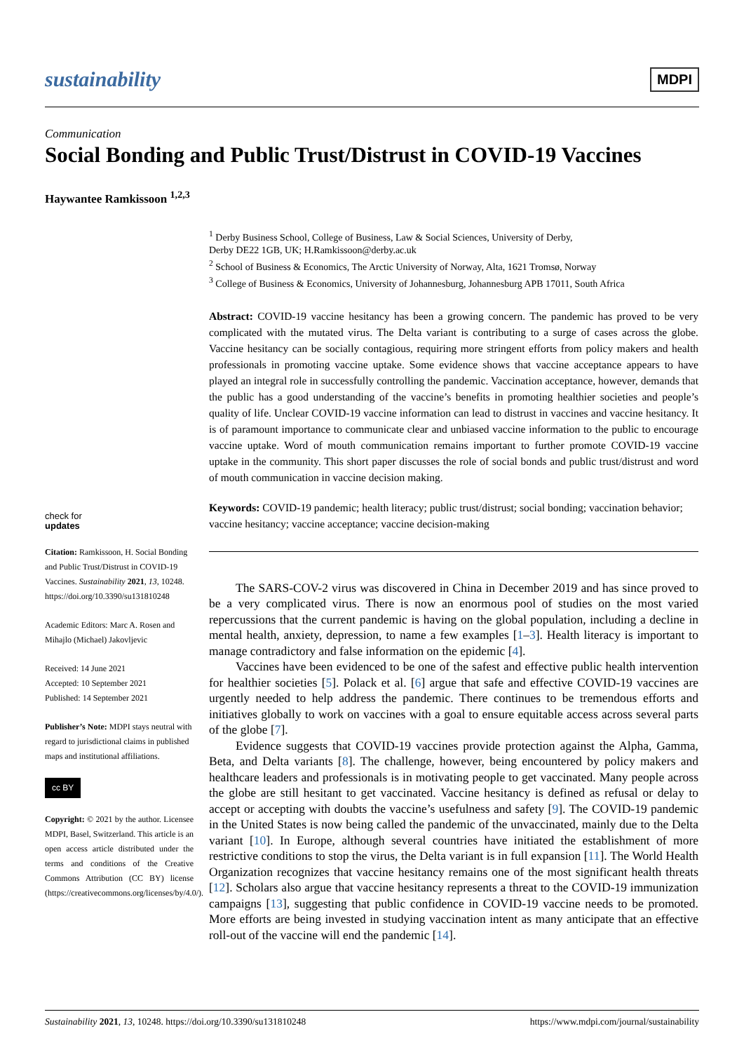sustainability MDPI
Communication
Social Bonding and Public Trust/Distrust in COVID-19 Vaccines
Haywantee Ramkissoon <sup>1,2,3</sup>
check for
updates
Citation: Ramkissoon, H. Social Bonding and Public Trust/Distrust in COVID-19 Vaccines. Sustainability 2021, 13, 10248. https://doi.org/10.3390/su131810248
Academic Editors: Marc A. Rosen and Mihajlo (Michael) Jakovljevic
Received: 14 June 2021
Accepted: 10 September 2021
Published: 14 September 2021
Publisher’s Note: MDPI stays neutral with regard to jurisdictional claims in published maps and institutional affiliations.
cc BY
Copyright: © 2021 by the author. Licensee MDPI, Basel, Switzerland. This article is an open access article distributed under the terms and conditions of the Creative Commons Attribution (CC BY) license (https://creativecommons.org/licenses/by/4.0/).
<sup>1</sup> Derby Business School, College of Business, Law & Social Sciences, University of Derby,
Derby DE22 1GB, UK; H.Ramkissoon@derby.ac.uk
<sup>2</sup> School of Business & Economics, The Arctic University of Norway, Alta, 1621 Tromsø, Norway
<sup>3</sup> College of Business & Economics, University of Johannesburg, Johannesburg APB 17011, South Africa
Abstract: COVID-19 vaccine hesitancy has been a growing concern. The pandemic has proved to be very complicated with the mutated virus. The Delta variant is contributing to a surge of cases across the globe. Vaccine hesitancy can be socially contagious, requiring more stringent efforts from policy makers and health professionals in promoting vaccine uptake. Some evidence shows that vaccine acceptance appears to have played an integral role in successfully controlling the pandemic. Vaccination acceptance, however, demands that the public has a good understanding of the vaccine’s benefits in promoting healthier societies and people’s quality of life. Unclear COVID-19 vaccine information can lead to distrust in vaccines and vaccine hesitancy. It is of paramount importance to communicate clear and unbiased vaccine information to the public to encourage vaccine uptake. Word of mouth communication remains important to further promote COVID-19 vaccine uptake in the community. This short paper discusses the role of social bonds and public trust/distrust and word of mouth communication in vaccine decision making.
Keywords: COVID-19 pandemic; health literacy; public trust/distrust; social bonding; vaccination behavior; vaccine hesitancy; vaccine acceptance; vaccine decision-making
The SARS-COV-2 virus was discovered in China in December 2019 and has since proved to be a very complicated virus. There is now an enormous pool of studies on the most varied repercussions that the current pandemic is having on the global population, including a decline in mental health, anxiety, depression, to name a few examples [1–3]. Health literacy is important to manage contradictory and false information on the epidemic [4].
Vaccines have been evidenced to be one of the safest and effective public health intervention for healthier societies [5]. Polack et al. [6] argue that safe and effective COVID-19 vaccines are urgently needed to help address the pandemic. There continues to be tremendous efforts and initiatives globally to work on vaccines with a goal to ensure equitable access across several parts of the globe [7].
Evidence suggests that COVID-19 vaccines provide protection against the Alpha, Gamma, Beta, and Delta variants [8]. The challenge, however, being encountered by policy makers and healthcare leaders and professionals is in motivating people to get vaccinated. Many people across the globe are still hesitant to get vaccinated. Vaccine hesitancy is defined as refusal or delay to accept or accepting with doubts the vaccine’s usefulness and safety [9]. The COVID-19 pandemic in the United States is now being called the pandemic of the unvaccinated, mainly due to the Delta variant [10]. In Europe, although several countries have initiated the establishment of more restrictive conditions to stop the virus, the Delta variant is in full expansion [11]. The World Health Organization recognizes that vaccine hesitancy remains one of the most significant health threats [12]. Scholars also argue that vaccine hesitancy represents a threat to the COVID-19 immunization campaigns [13], suggesting that public confidence in COVID-19 vaccine needs to be promoted. More efforts are being invested in studying vaccination intent as many anticipate that an effective roll-out of the vaccine will end the pandemic [14].
Sustainability 2021, 13, 10248. https://doi.org/10.3390/su131810248 https://www.mdpi.com/journal/sustainability